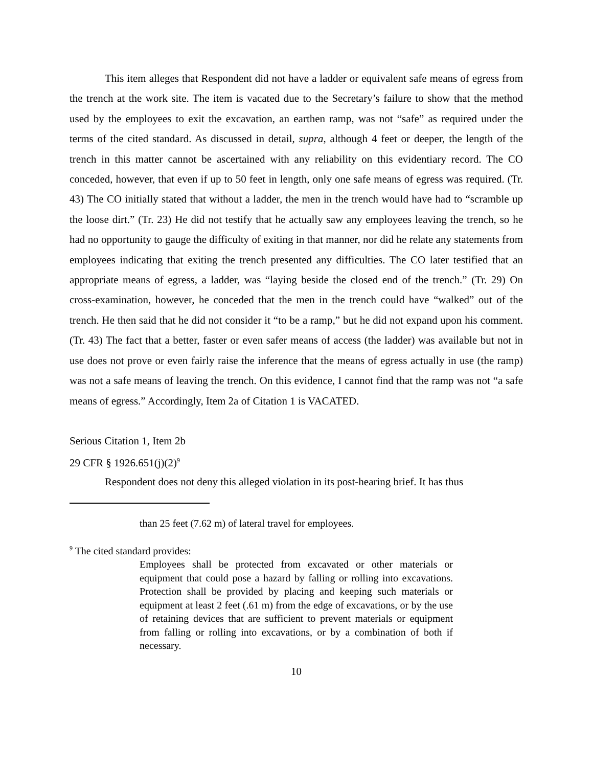This item alleges that Respondent did not have a ladder or equivalent safe means of egress from the trench at the work site. The item is vacated due to the Secretary’s failure to show that the method used by the employees to exit the excavation, an earthen ramp, was not “safe” as required under the terms of the cited standard. As discussed in detail, supra, although 4 feet or deeper, the length of the trench in this matter cannot be ascertained with any reliability on this evidentiary record. The CO conceded, however, that even if up to 50 feet in length, only one safe means of egress was required. (Tr. 43) The CO initially stated that without a ladder, the men in the trench would have had to “scramble up the loose dirt.” (Tr. 23) He did not testify that he actually saw any employees leaving the trench, so he had no opportunity to gauge the difficulty of exiting in that manner, nor did he relate any statements from employees indicating that exiting the trench presented any difficulties. The CO later testified that an appropriate means of egress, a ladder, was “laying beside the closed end of the trench.” (Tr. 29) On cross-examination, however, he conceded that the men in the trench could have “walked” out of the trench. He then said that he did not consider it “to be a ramp,” but he did not expand upon his comment. (Tr. 43) The fact that a better, faster or even safer means of access (the ladder) was available but not in use does not prove or even fairly raise the inference that the means of egress actually in use (the ramp) was not a safe means of leaving the trench. On this evidence, I cannot find that the ramp was not “a safe means of egress.” Accordingly, Item 2a of Citation 1 is VACATED.
Serious Citation 1, Item 2b
29 CFR § 1926.651(j)(2)<sup>9</sup>
Respondent does not deny this alleged violation in its post-hearing brief. It has thus
than 25 feet (7.62 m) of lateral travel for employees.
<sup>9</sup> The cited standard provides:
Employees shall be protected from excavated or other materials or equipment that could pose a hazard by falling or rolling into excavations. Protection shall be provided by placing and keeping such materials or equipment at least 2 feet (.61 m) from the edge of excavations, or by the use of retaining devices that are sufficient to prevent materials or equipment from falling or rolling into excavations, or by a combination of both if necessary.
10